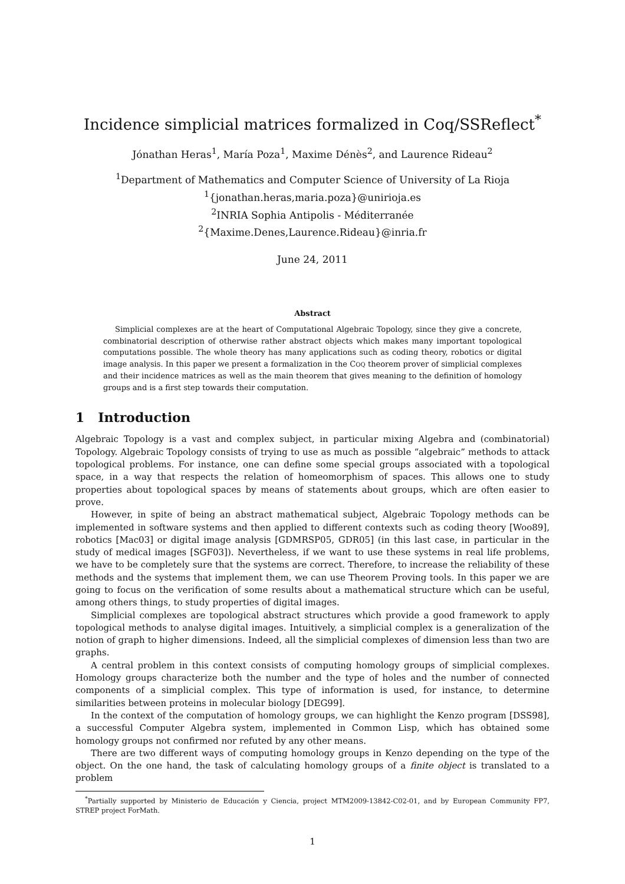Incidence simplicial matrices formalized in Coq/SSReflect<sup>*</sup>
Jónathan Heras<sup>1</sup>, María Poza<sup>1</sup>, Maxime Dénès<sup>2</sup>, and Laurence Rideau<sup>2</sup>
<sup>1</sup> Department of Mathematics and Computer Science of University of La Rioja
<sup>1</sup>{jonathan.heras,maria.poza}@unirioja.es
<sup>2</sup> INRIA Sophia Antipolis - Méditerranée
<sup>2</sup>{Maxime.Denes,Laurence.Rideau}@inria.fr
June 24, 2011
Abstract
Simplicial complexes are at the heart of Computational Algebraic Topology, since they give a concrete, combinatorial description of otherwise rather abstract objects which makes many important topological computations possible. The whole theory has many applications such as coding theory, robotics or digital image analysis. In this paper we present a formalization in the COQ theorem prover of simplicial complexes and their incidence matrices as well as the main theorem that gives meaning to the definition of homology groups and is a first step towards their computation.
1 Introduction
Algebraic Topology is a vast and complex subject, in particular mixing Algebra and (combinatorial) Topology. Algebraic Topology consists of trying to use as much as possible “algebraic” methods to attack topological problems. For instance, one can define some special groups associated with a topological space, in a way that respects the relation of homeomorphism of spaces. This allows one to study properties about topological spaces by means of statements about groups, which are often easier to prove.
However, in spite of being an abstract mathematical subject, Algebraic Topology methods can be implemented in software systems and then applied to different contexts such as coding theory [Woo89], robotics [Mac03] or digital image analysis [GDMRSP05, GDR05] (in this last case, in particular in the study of medical images [SGF03]). Nevertheless, if we want to use these systems in real life problems, we have to be completely sure that the systems are correct. Therefore, to increase the reliability of these methods and the systems that implement them, we can use Theorem Proving tools. In this paper we are going to focus on the verification of some results about a mathematical structure which can be useful, among others things, to study properties of digital images.
Simplicial complexes are topological abstract structures which provide a good framework to apply topological methods to analyse digital images. Intuitively, a simplicial complex is a generalization of the notion of graph to higher dimensions. Indeed, all the simplicial complexes of dimension less than two are graphs.
A central problem in this context consists of computing homology groups of simplicial complexes. Homology groups characterize both the number and the type of holes and the number of connected components of a simplicial complex. This type of information is used, for instance, to determine similarities between proteins in molecular biology [DEG99].
In the context of the computation of homology groups, we can highlight the Kenzo program [DSS98], a successful Computer Algebra system, implemented in Common Lisp, which has obtained some homology groups not confirmed nor refuted by any other means.
There are two different ways of computing homology groups in Kenzo depending on the type of the object. On the one hand, the task of calculating homology groups of a finite object is translated to a problem
<sup>*</sup> Partially supported by Ministerio de Educación y Ciencia, project MTM2009-13842-C02-01, and by European Community FP7, STREP project ForMath.
1